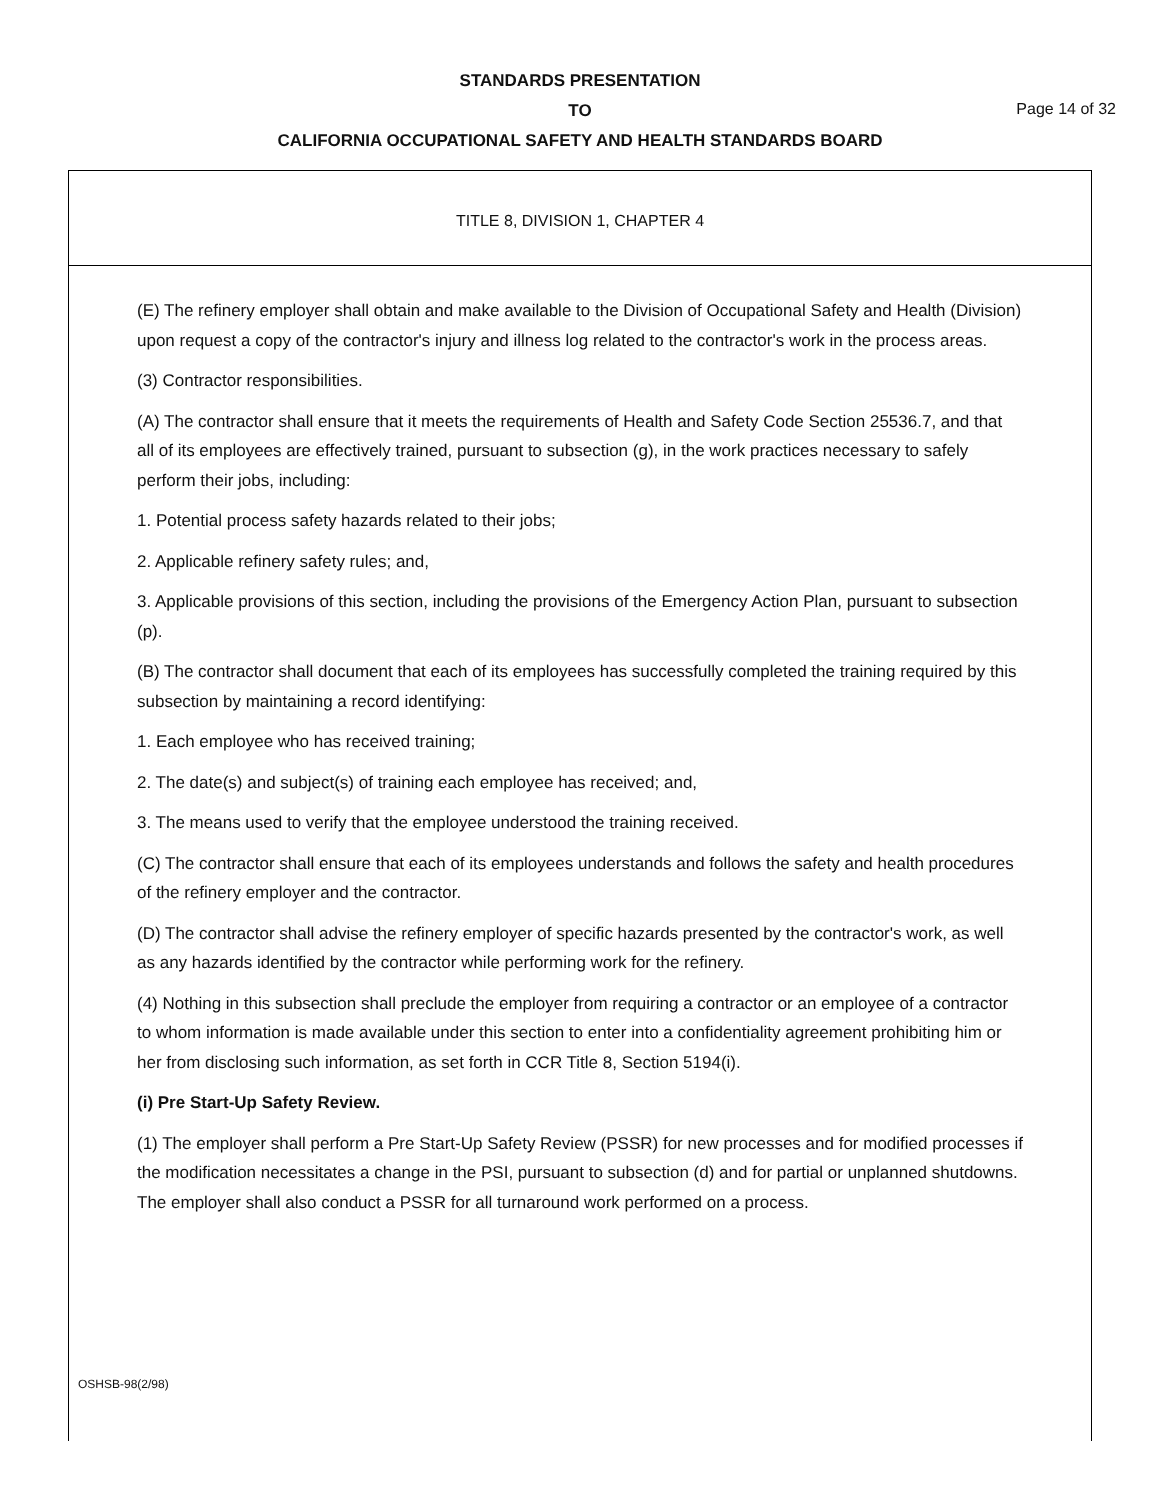STANDARDS PRESENTATION
TO
CALIFORNIA OCCUPATIONAL SAFETY AND HEALTH STANDARDS BOARD
Page 14 of 32
TITLE 8, DIVISION 1, CHAPTER 4
(E) The refinery employer shall obtain and make available to the Division of Occupational Safety and Health (Division) upon request a copy of the contractor's injury and illness log related to the contractor's work in the process areas.
(3) Contractor responsibilities.
(A) The contractor shall ensure that it meets the requirements of Health and Safety Code Section 25536.7, and that all of its employees are effectively trained, pursuant to subsection (g), in the work practices necessary to safely perform their jobs, including:
1. Potential process safety hazards related to their jobs;
2. Applicable refinery safety rules; and,
3. Applicable provisions of this section, including the provisions of the Emergency Action Plan, pursuant to subsection (p).
(B) The contractor shall document that each of its employees has successfully completed the training required by this subsection by maintaining a record identifying:
1. Each employee who has received training;
2. The date(s) and subject(s) of training each employee has received; and,
3. The means used to verify that the employee understood the training received.
(C) The contractor shall ensure that each of its employees understands and follows the safety and health procedures of the refinery employer and the contractor.
(D) The contractor shall advise the refinery employer of specific hazards presented by the contractor's work, as well as any hazards identified by the contractor while performing work for the refinery.
(4) Nothing in this subsection shall preclude the employer from requiring a contractor or an employee of a contractor to whom information is made available under this section to enter into a confidentiality agreement prohibiting him or her from disclosing such information, as set forth in CCR Title 8, Section 5194(i).
(i) Pre Start-Up Safety Review.
(1) The employer shall perform a Pre Start-Up Safety Review (PSSR) for new processes and for modified processes if the modification necessitates a change in the PSI, pursuant to subsection (d) and for partial or unplanned shutdowns. The employer shall also conduct a PSSR for all turnaround work performed on a process.
OSHSB-98(2/98)